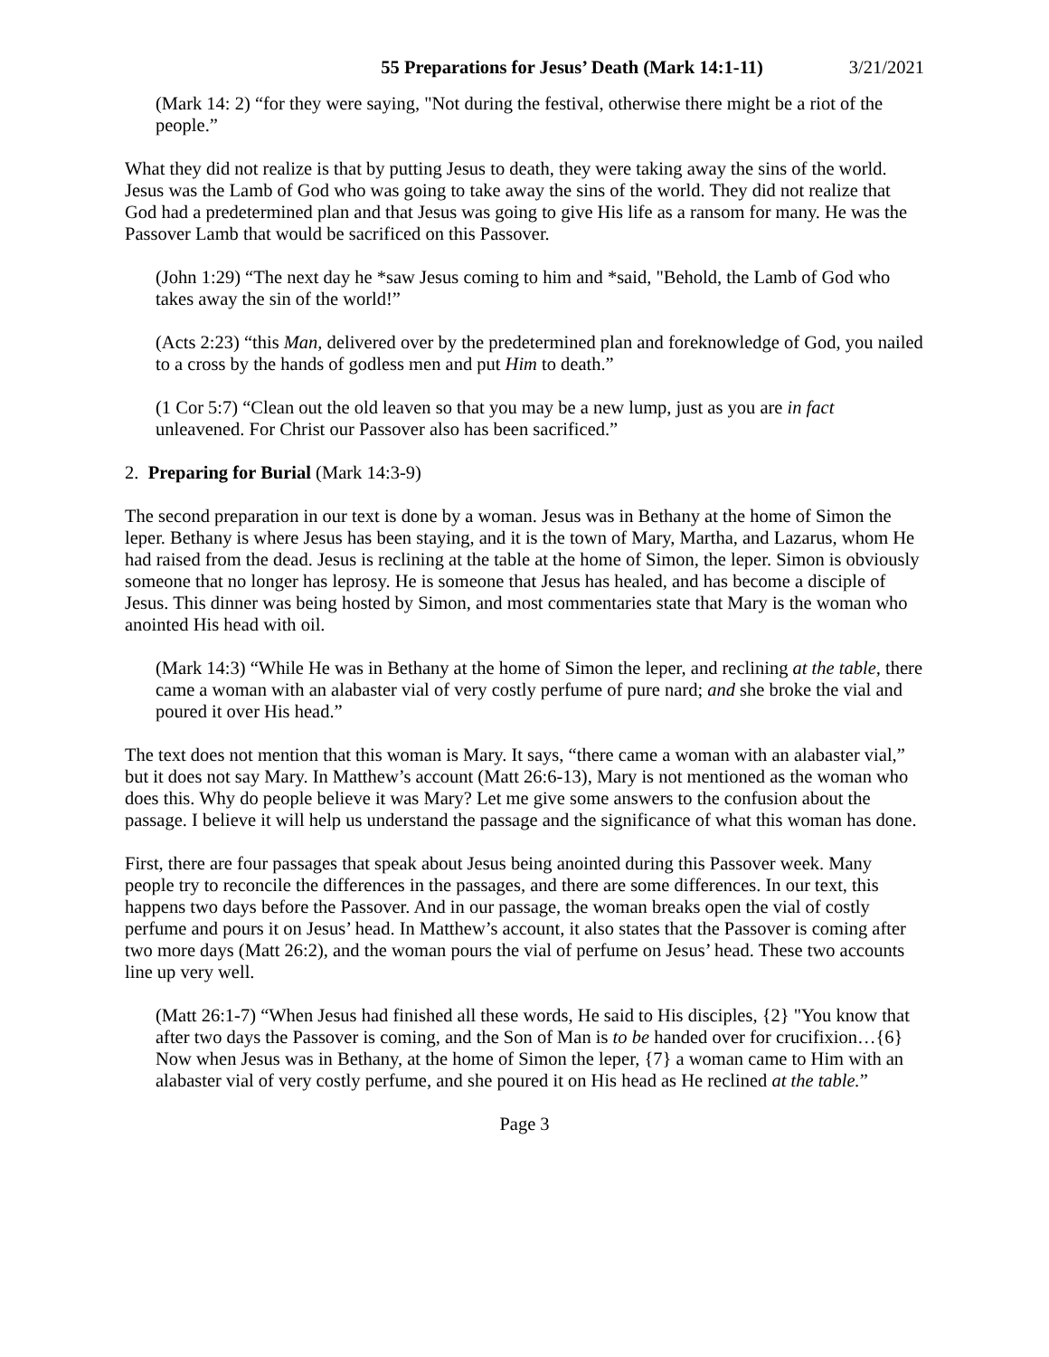55 Preparations for Jesus’ Death (Mark 14:1-11) 3/21/2021
(Mark 14: 2) “for they were saying, "Not during the festival, otherwise there might be a riot of the people.”
What they did not realize is that by putting Jesus to death, they were taking away the sins of the world. Jesus was the Lamb of God who was going to take away the sins of the world. They did not realize that God had a predetermined plan and that Jesus was going to give His life as a ransom for many. He was the Passover Lamb that would be sacrificed on this Passover.
(John 1:29) “The next day he *saw Jesus coming to him and *said, "Behold, the Lamb of God who takes away the sin of the world!”
(Acts 2:23) “this Man, delivered over by the predetermined plan and foreknowledge of God, you nailed to a cross by the hands of godless men and put Him to death.”
(1 Cor 5:7) “Clean out the old leaven so that you may be a new lump, just as you are in fact unleavened. For Christ our Passover also has been sacrificed.”
2. Preparing for Burial (Mark 14:3-9)
The second preparation in our text is done by a woman. Jesus was in Bethany at the home of Simon the leper. Bethany is where Jesus has been staying, and it is the town of Mary, Martha, and Lazarus, whom He had raised from the dead. Jesus is reclining at the table at the home of Simon, the leper. Simon is obviously someone that no longer has leprosy. He is someone that Jesus has healed, and has become a disciple of Jesus. This dinner was being hosted by Simon, and most commentaries state that Mary is the woman who anointed His head with oil.
(Mark 14:3) “While He was in Bethany at the home of Simon the leper, and reclining at the table, there came a woman with an alabaster vial of very costly perfume of pure nard; and she broke the vial and poured it over His head.”
The text does not mention that this woman is Mary. It says, “there came a woman with an alabaster vial,” but it does not say Mary. In Matthew’s account (Matt 26:6-13), Mary is not mentioned as the woman who does this. Why do people believe it was Mary? Let me give some answers to the confusion about the passage. I believe it will help us understand the passage and the significance of what this woman has done.
First, there are four passages that speak about Jesus being anointed during this Passover week. Many people try to reconcile the differences in the passages, and there are some differences. In our text, this happens two days before the Passover. And in our passage, the woman breaks open the vial of costly perfume and pours it on Jesus’ head. In Matthew’s account, it also states that the Passover is coming after two more days (Matt 26:2), and the woman pours the vial of perfume on Jesus’ head. These two accounts line up very well.
(Matt 26:1-7) “When Jesus had finished all these words, He said to His disciples, {2} "You know that after two days the Passover is coming, and the Son of Man is to be handed over for crucifixion…{6} Now when Jesus was in Bethany, at the home of Simon the leper, {7} a woman came to Him with an alabaster vial of very costly perfume, and she poured it on His head as He reclined at the table.”
Page 3